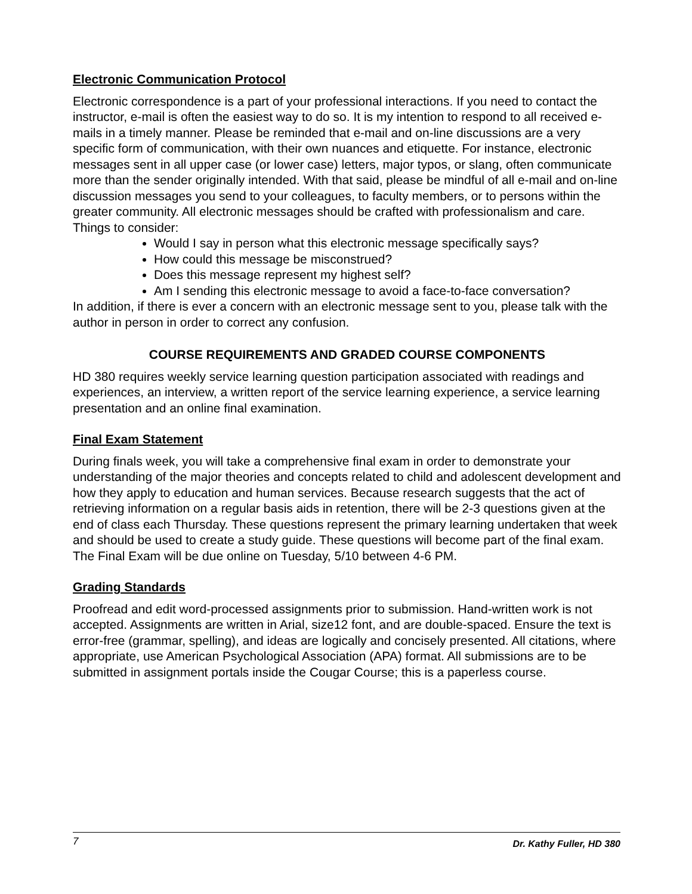Electronic Communication Protocol
Electronic correspondence is a part of your professional interactions. If you need to contact the instructor, e-mail is often the easiest way to do so. It is my intention to respond to all received e-mails in a timely manner. Please be reminded that e-mail and on-line discussions are a very specific form of communication, with their own nuances and etiquette. For instance, electronic messages sent in all upper case (or lower case) letters, major typos, or slang, often communicate more than the sender originally intended. With that said, please be mindful of all e-mail and on-line discussion messages you send to your colleagues, to faculty members, or to persons within the greater community. All electronic messages should be crafted with professionalism and care.
Things to consider:
Would I say in person what this electronic message specifically says?
How could this message be misconstrued?
Does this message represent my highest self?
Am I sending this electronic message to avoid a face-to-face conversation?
In addition, if there is ever a concern with an electronic message sent to you, please talk with the author in person in order to correct any confusion.
COURSE REQUIREMENTS AND GRADED COURSE COMPONENTS
HD 380 requires weekly service learning question participation associated with readings and experiences, an interview, a written report of the service learning experience, a service learning presentation and an online final examination.
Final Exam Statement
During finals week, you will take a comprehensive final exam in order to demonstrate your understanding of the major theories and concepts related to child and adolescent development and how they apply to education and human services. Because research suggests that the act of retrieving information on a regular basis aids in retention, there will be 2-3 questions given at the end of class each Thursday. These questions represent the primary learning undertaken that week and should be used to create a study guide. These questions will become part of the final exam. The Final Exam will be due online on Tuesday, 5/10 between 4-6 PM.
Grading Standards
Proofread and edit word-processed assignments prior to submission. Hand-written work is not accepted. Assignments are written in Arial, size12 font, and are double-spaced. Ensure the text is error-free (grammar, spelling), and ideas are logically and concisely presented. All citations, where appropriate, use American Psychological Association (APA) format. All submissions are to be submitted in assignment portals inside the Cougar Course; this is a paperless course.
7 Dr. Kathy Fuller, HD 380